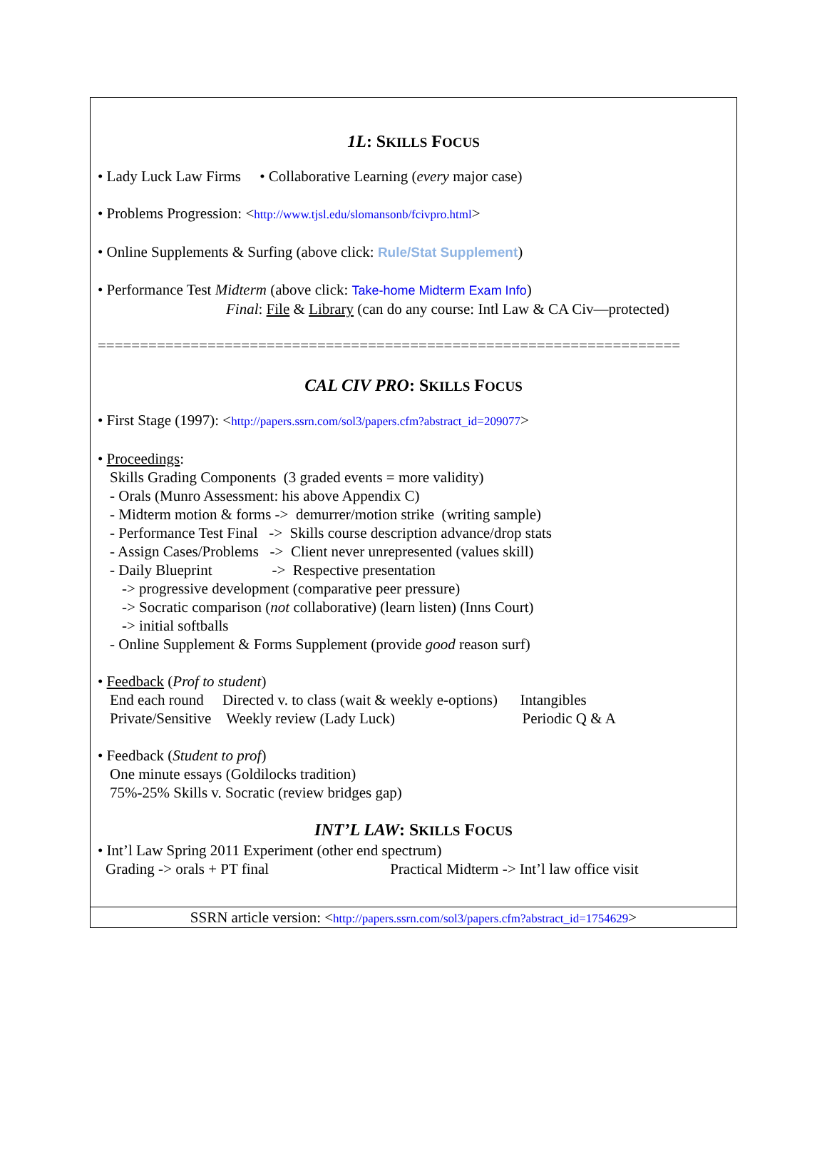1L: SKILLS FOCUS
• Lady Luck Law Firms • Collaborative Learning (every major case)
• Problems Progression: <http://www.tjsl.edu/slomansonb/fcivpro.html>
• Online Supplements & Surfing (above click: Rule/Stat Supplement)
• Performance Test Midterm (above click: Take-home Midterm Exam Info)
Final: File & Library (can do any course: Intl Law & CA Civ—protected)
=====================================================================
CAL CIV PRO: SKILLS FOCUS
• First Stage (1997): <http://papers.ssrn.com/sol3/papers.cfm?abstract_id=209077>
• Proceedings:
Skills Grading Components (3 graded events = more validity)
- Orals (Munro Assessment: his above Appendix C)
- Midterm motion & forms -> demurrer/motion strike (writing sample)
- Performance Test Final -> Skills course description advance/drop stats
- Assign Cases/Problems -> Client never unrepresented (values skill)
- Daily Blueprint -> Respective presentation
-> progressive development (comparative peer pressure)
-> Socratic comparison (not collaborative) (learn listen) (Inns Court)
-> initial softballs
- Online Supplement & Forms Supplement (provide good reason surf)
• Feedback (Prof to student)
End each round Directed v. to class (wait & weekly e-options) Intangibles
Private/Sensitive Weekly review (Lady Luck) Periodic Q & A
• Feedback (Student to prof)
One minute essays (Goldilocks tradition)
75%-25% Skills v. Socratic (review bridges gap)
INT’L LAW: SKILLS FOCUS
• Int’l Law Spring 2011 Experiment (other end spectrum)
Grading -> orals + PT final Practical Midterm -> Int’l law office visit
SSRN article version: <http://papers.ssrn.com/sol3/papers.cfm?abstract_id=1754629>